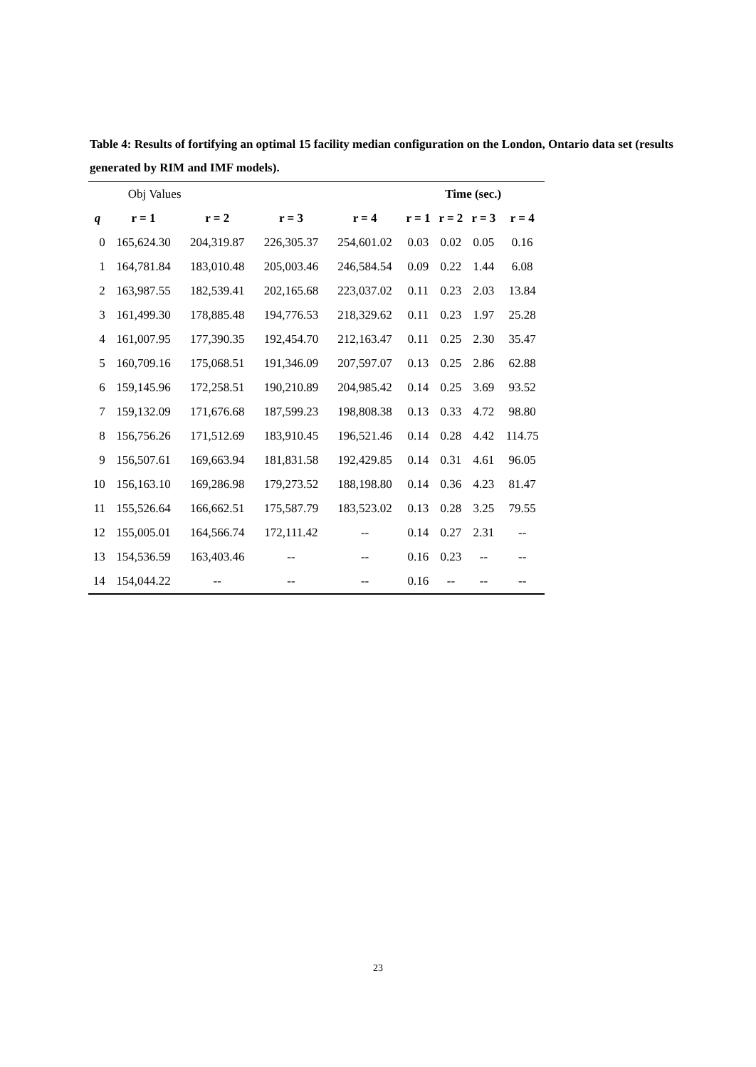Table 4: Results of fortifying an optimal 15 facility median configuration on the London, Ontario data set (results generated by RIM and IMF models).
| | Obj Values | | | | Time (sec.) | | | |
| q | r = 1 | r = 2 | r = 3 | r = 4 | r = 1 | r = 2 | r = 3 | r = 4 |
| 0 | 165,624.30 | 204,319.87 | 226,305.37 | 254,601.02 | 0.03 | 0.02 | 0.05 | 0.16 |
| 1 | 164,781.84 | 183,010.48 | 205,003.46 | 246,584.54 | 0.09 | 0.22 | 1.44 | 6.08 |
| 2 | 163,987.55 | 182,539.41 | 202,165.68 | 223,037.02 | 0.11 | 0.23 | 2.03 | 13.84 |
| 3 | 161,499.30 | 178,885.48 | 194,776.53 | 218,329.62 | 0.11 | 0.23 | 1.97 | 25.28 |
| 4 | 161,007.95 | 177,390.35 | 192,454.70 | 212,163.47 | 0.11 | 0.25 | 2.30 | 35.47 |
| 5 | 160,709.16 | 175,068.51 | 191,346.09 | 207,597.07 | 0.13 | 0.25 | 2.86 | 62.88 |
| 6 | 159,145.96 | 172,258.51 | 190,210.89 | 204,985.42 | 0.14 | 0.25 | 3.69 | 93.52 |
| 7 | 159,132.09 | 171,676.68 | 187,599.23 | 198,808.38 | 0.13 | 0.33 | 4.72 | 98.80 |
| 8 | 156,756.26 | 171,512.69 | 183,910.45 | 196,521.46 | 0.14 | 0.28 | 4.42 | 114.75 |
| 9 | 156,507.61 | 169,663.94 | 181,831.58 | 192,429.85 | 0.14 | 0.31 | 4.61 | 96.05 |
| 10 | 156,163.10 | 169,286.98 | 179,273.52 | 188,198.80 | 0.14 | 0.36 | 4.23 | 81.47 |
| 11 | 155,526.64 | 166,662.51 | 175,587.79 | 183,523.02 | 0.13 | 0.28 | 3.25 | 79.55 |
| 12 | 155,005.01 | 164,566.74 | 172,111.42 | -- | 0.14 | 0.27 | 2.31 | -- |
| 13 | 154,536.59 | 163,403.46 | -- | -- | 0.16 | 0.23 | -- | -- |
| 14 | 154,044.22 | -- | -- | -- | 0.16 | -- | -- | -- |
23